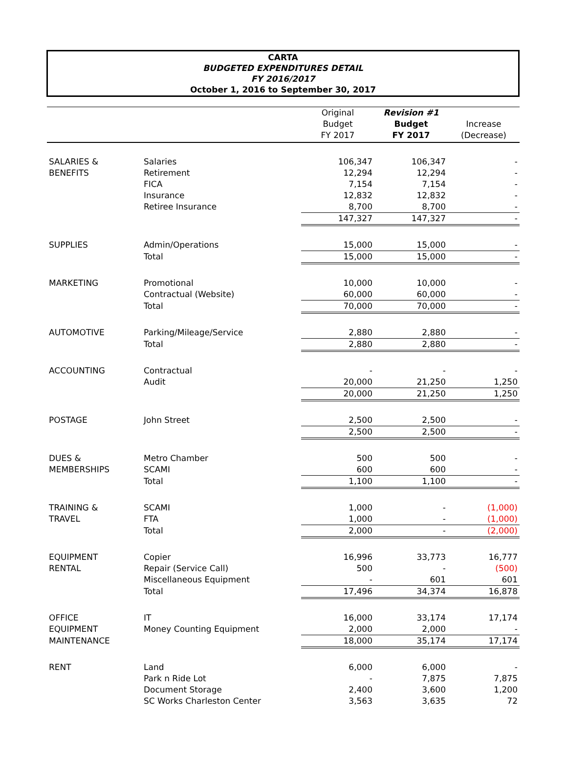CARTA
BUDGETED EXPENDITURES DETAIL
FY 2016/2017
October 1, 2016 to September 30, 2017
| | | Original Budget FY 2017 | Revision #1 Budget FY 2017 | Increase (Decrease) |
| --- | --- | --- | --- | --- |
| SALARIES & | Salaries | 106,347 | 106,347 | - |
| BENEFITS | Retirement | 12,294 | 12,294 | - |
| | FICA | 7,154 | 7,154 | - |
| | Insurance | 12,832 | 12,832 | - |
| | Retiree Insurance | 8,700 | 8,700 | - |
| | | 147,327 | 147,327 | - |
| SUPPLIES | Admin/Operations | 15,000 | 15,000 | - |
| | Total | 15,000 | 15,000 | - |
| MARKETING | Promotional | 10,000 | 10,000 | - |
| | Contractual (Website) | 60,000 | 60,000 | - |
| | Total | 70,000 | 70,000 | - |
| AUTOMOTIVE | Parking/Mileage/Service | 2,880 | 2,880 | - |
| | Total | 2,880 | 2,880 | - |
| ACCOUNTING | Contractual | - | - | - |
| | Audit | 20,000 | 21,250 | 1,250 |
| | | 20,000 | 21,250 | 1,250 |
| POSTAGE | John Street | 2,500 | 2,500 | - |
| | | 2,500 | 2,500 | - |
| DUES & | Metro Chamber | 500 | 500 | - |
| MEMBERSHIPS | SCAMI | 600 | 600 | - |
| | Total | 1,100 | 1,100 | - |
| TRAINING & | SCAMI | 1,000 | - | (1,000) |
| TRAVEL | FTA | 1,000 | - | (1,000) |
| | Total | 2,000 | - | (2,000) |
| EQUIPMENT | Copier | 16,996 | 33,773 | 16,777 |
| RENTAL | Repair (Service Call) | 500 | - | (500) |
| | Miscellaneous Equipment | - | 601 | 601 |
| | Total | 17,496 | 34,374 | 16,878 |
| OFFICE | IT | 16,000 | 33,174 | 17,174 |
| EQUIPMENT | Money Counting Equipment | 2,000 | 2,000 | - |
| MAINTENANCE | | 18,000 | 35,174 | 17,174 |
| RENT | Land | 6,000 | 6,000 | - |
| | Park n Ride Lot | - | 7,875 | 7,875 |
| | Document Storage | 2,400 | 3,600 | 1,200 |
| | SC Works Charleston Center | 3,563 | 3,635 | 72 |